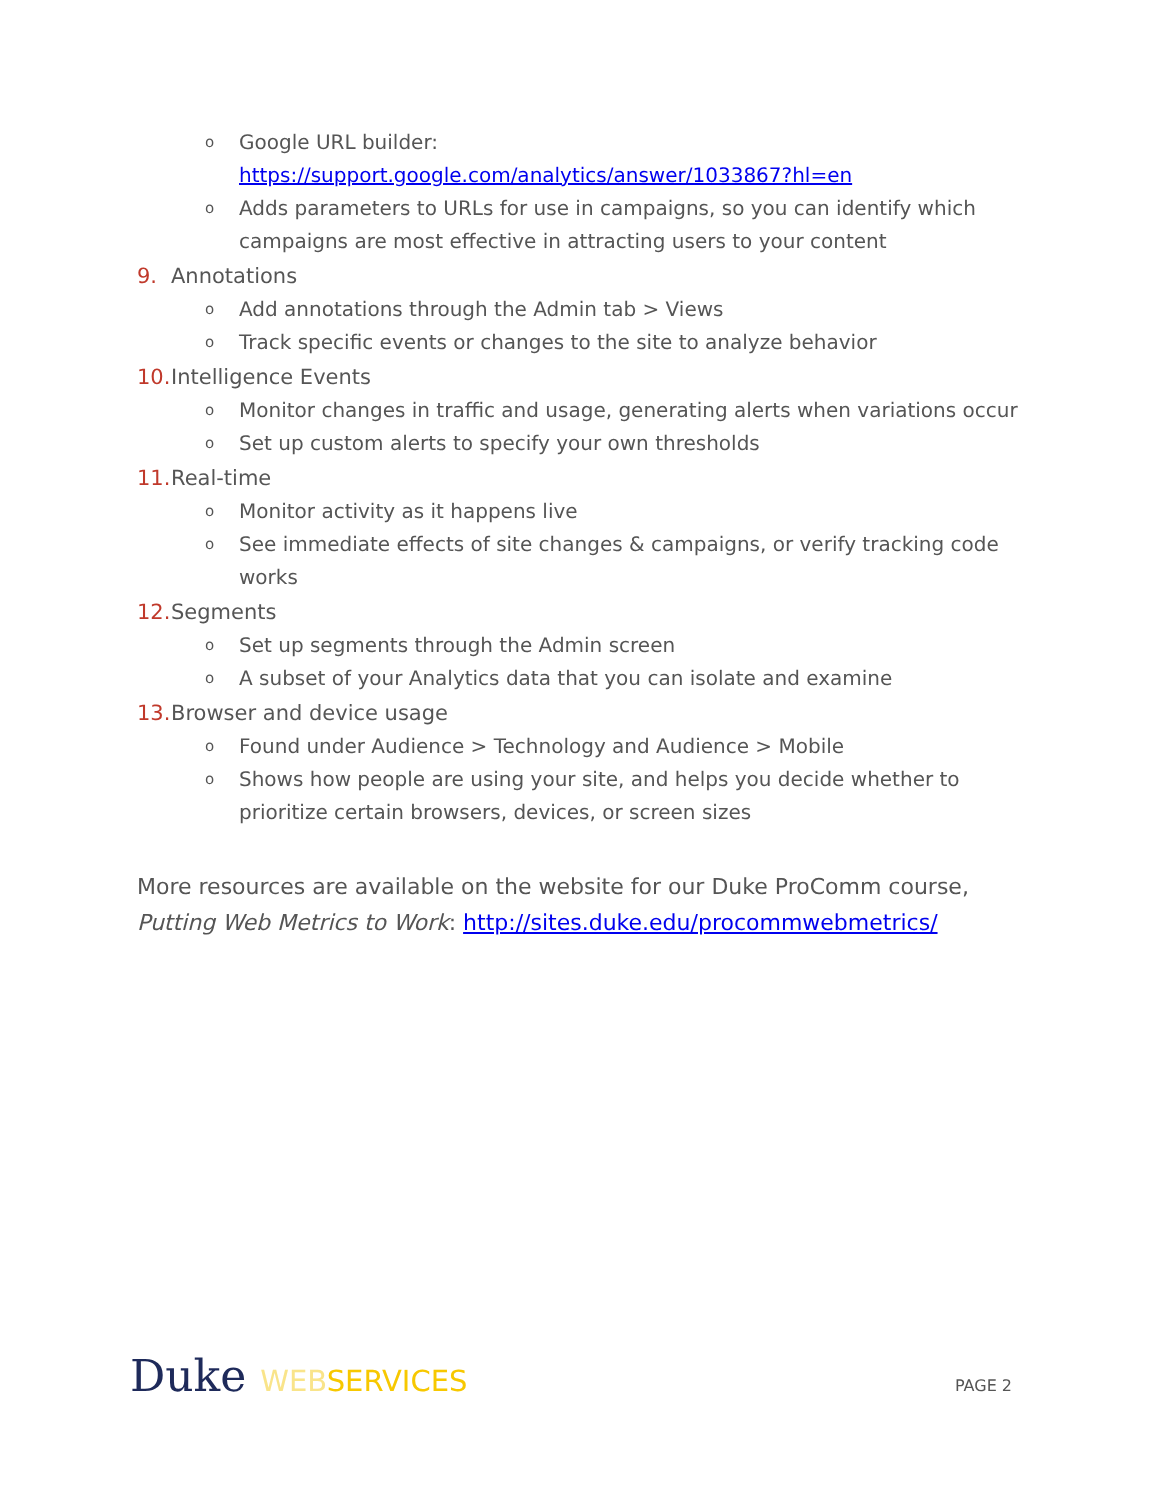o
Google URL builder:
https://support.google.com/analytics/answer/1033867?hl=en
o
Adds parameters to URLs for use in campaigns, so you can identify which campaigns are most effective in attracting users to your content
9. Annotations
o
Add annotations through the Admin tab > Views
o
Track specific events or changes to the site to analyze behavior
10.
Intelligence Events
o
Monitor changes in traffic and usage, generating alerts when variations occur
o
Set up custom alerts to specify your own thresholds
11.
Real-time
o
Monitor activity as it happens live
o
See immediate effects of site changes & campaigns, or verify tracking code works
12.
Segments
o
Set up segments through the Admin screen
o
A subset of your Analytics data that you can isolate and examine
13.
Browser and device usage
o
Found under Audience > Technology and Audience > Mobile
o
Shows how people are using your site, and helps you decide whether to prioritize certain browsers, devices, or screen sizes
More resources are available on the website for our Duke ProComm course, Putting Web Metrics to Work: http://sites.duke.edu/procommwebmetrics/
Duke WEB SERVICES
PAGE 2